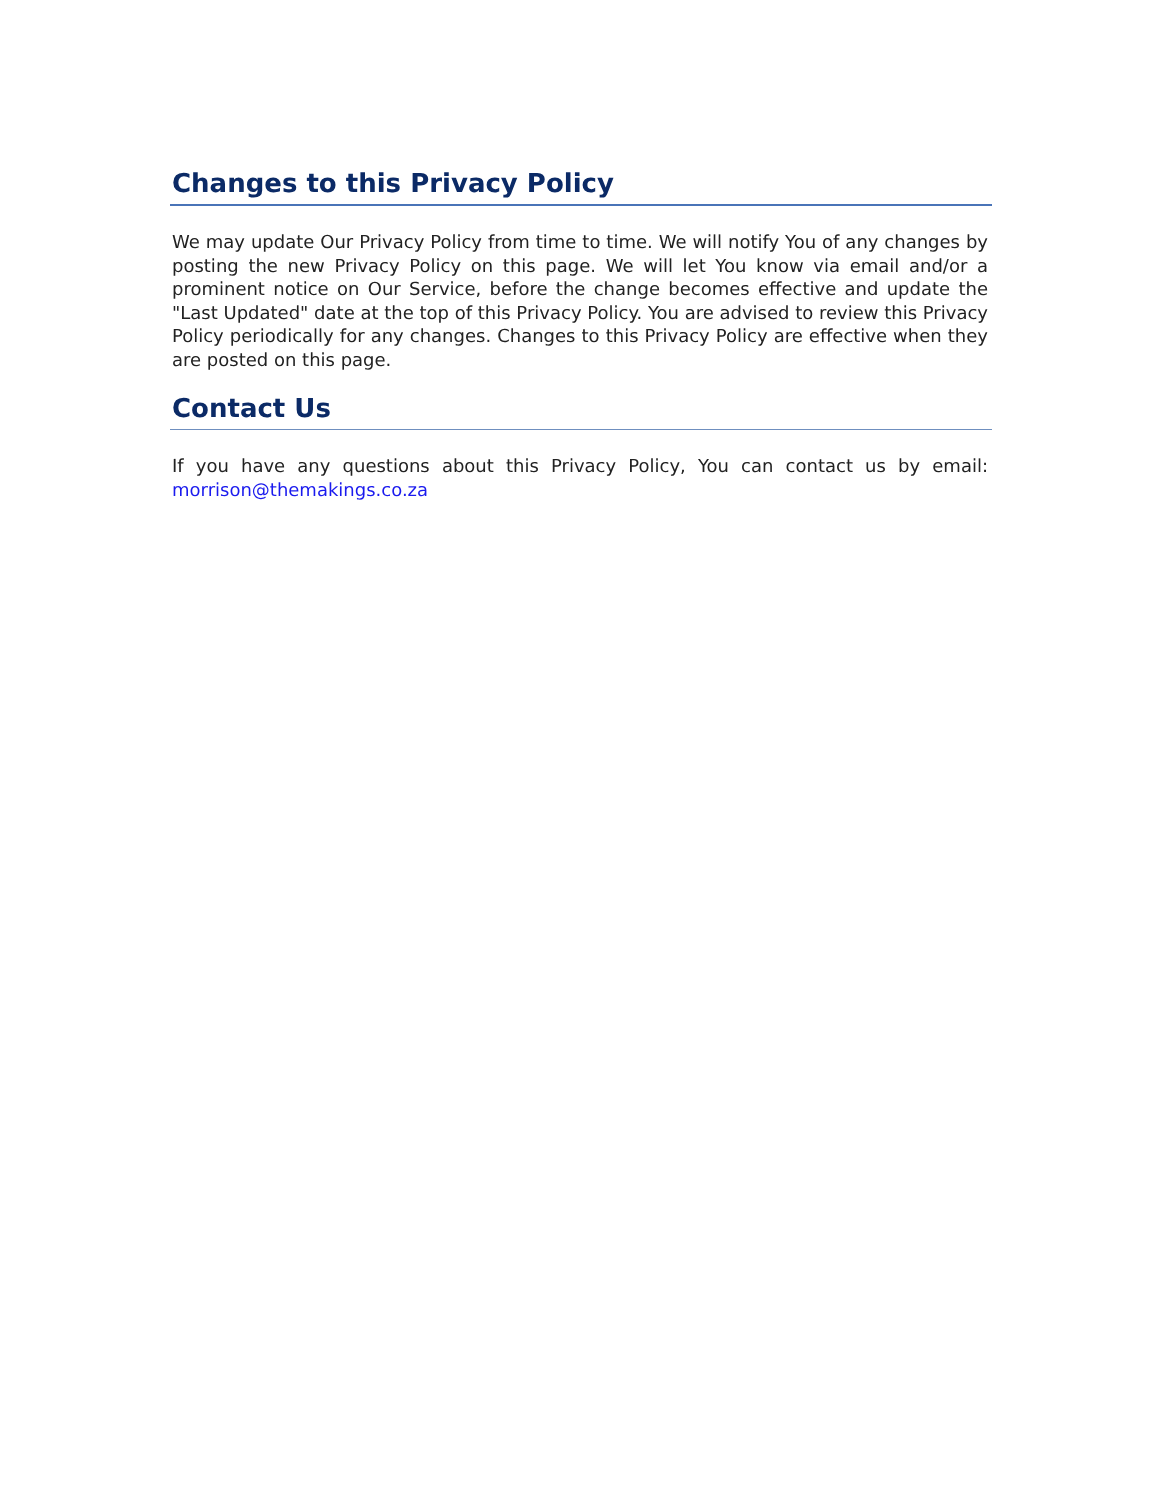Changes to this Privacy Policy
We may update Our Privacy Policy from time to time. We will notify You of any changes by posting the new Privacy Policy on this page. We will let You know via email and/or a prominent notice on Our Service, before the change becomes effective and update the "Last Updated" date at the top of this Privacy Policy. You are advised to review this Privacy Policy periodically for any changes. Changes to this Privacy Policy are effective when they are posted on this page.
Contact Us
If you have any questions about this Privacy Policy, You can contact us by email: morrison@themakings.co.za